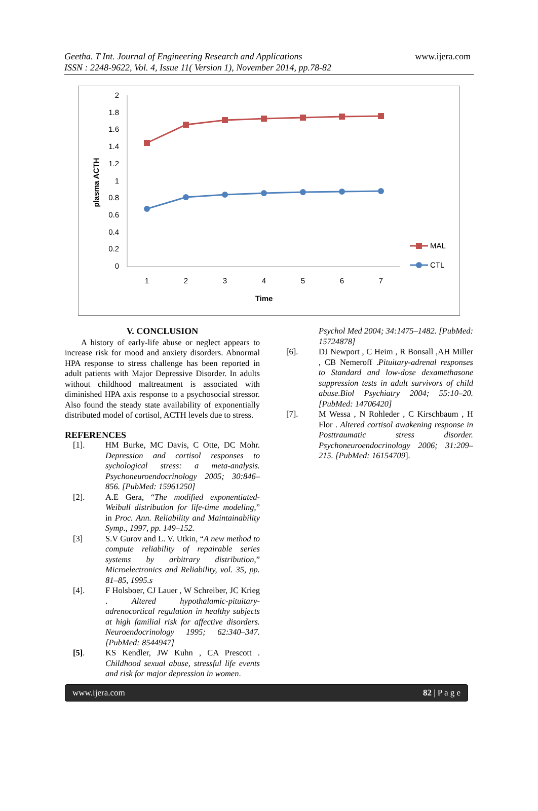Geetha. T Int. Journal of Engineering Research and Applications
ISSN : 2248-9622, Vol. 4, Issue 11( Version 1), November 2014, pp.78-82
www.ijera.com
2
1.8
1.6
1.4
1.2
1
0.8
0.6
0.4
0.2
0
plasma ACTH
1
2
3
4
5
6
7
Time
MAL
CTL
V. CONCLUSION
A history of early-life abuse or neglect appears to increase risk for mood and anxiety disorders. Abnormal HPA response to stress challenge has been reported in adult patients with Major Depressive Disorder. In adults without childhood maltreatment is associated with diminished HPA axis response to a psychosocial stressor. Also found the steady state availability of exponentially distributed model of cortisol, ACTH levels due to stress.
REFERENCES
[1]. HM Burke, MC Davis, C Otte, DC Mohr. Depression and cortisol responses to sychological stress: a meta-analysis. Psychoneuroendocrinology 2005; 30:846–856. [PubMed: 15961250]
[2]. A.E Gera, “The modified exponentiated-Weibull distribution for life-time modeling,” in Proc. Ann. Reliability and Maintainability Symp., 1997, pp. 149–152.
[3] S.V Gurov and L. V. Utkin, “A new method to compute reliability of repairable series systems by arbitrary distribution,” Microelectronics and Reliability, vol. 35, pp. 81–85, 1995.s
[4]. F Holsboer, CJ Lauer , W Schreiber, JC Krieg . Altered hypothalamic-pituitary-adrenocortical regulation in healthy subjects at high familial risk for affective disorders. Neuroendocrinology 1995; 62:340–347. [PubMed: 8544947]
[5]. KS Kendler, JW Kuhn , CA Prescott . Childhood sexual abuse, stressful life events and risk for major depression in women.
Psychol Med 2004; 34:1475–1482. [PubMed: 15724878]
[6]. DJ Newport , C Heim , R Bonsall ,AH Miller , CB Nemeroff .Pituitary-adrenal responses to Standard and low-dose dexamethasone suppression tests in adult survivors of child abuse.Biol Psychiatry 2004; 55:10–20. [PubMed: 14706420]
[7]. M Wessa , N Rohleder , C Kirschbaum , H Flor . Altered cortisol awakening response in Posttraumatic stress disorder. Psychoneuroendocrinology 2006; 31:209–215. [PubMed: 16154709].
www.ijera.com 82 | P a g e